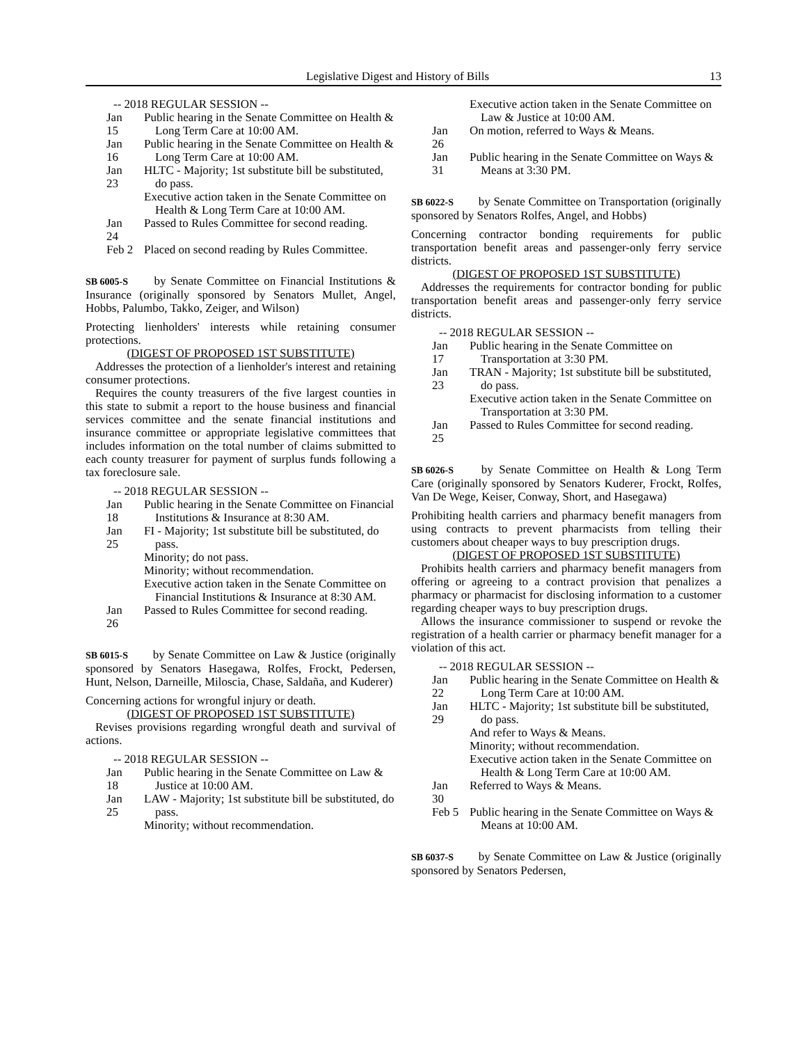Legislative Digest and History of Bills 13
-- 2018 REGULAR SESSION --
Jan 15
Public hearing in the Senate Committee on Health & Long Term Care at 10:00 AM.
Jan 16
Public hearing in the Senate Committee on Health & Long Term Care at 10:00 AM.
Jan 23
HLTC - Majority; 1st substitute bill be substituted, do pass.
Executive action taken in the Senate Committee on Health & Long Term Care at 10:00 AM.
Jan 24
Passed to Rules Committee for second reading.
Feb 2
Placed on second reading by Rules Committee.
SB 6005-S by Senate Committee on Financial Institutions & Insurance (originally sponsored by Senators Mullet, Angel, Hobbs, Palumbo, Takko, Zeiger, and Wilson)
Protecting lienholders' interests while retaining consumer protections.
(DIGEST OF PROPOSED 1ST SUBSTITUTE)
Addresses the protection of a lienholder's interest and retaining consumer protections.
Requires the county treasurers of the five largest counties in this state to submit a report to the house business and financial services committee and the senate financial institutions and insurance committee or appropriate legislative committees that includes information on the total number of claims submitted to each county treasurer for payment of surplus funds following a tax foreclosure sale.
-- 2018 REGULAR SESSION --
Jan 18
Public hearing in the Senate Committee on Financial Institutions & Insurance at 8:30 AM.
Jan 25
FI - Majority; 1st substitute bill be substituted, do pass.
Minority; do not pass.
Minority; without recommendation.
Executive action taken in the Senate Committee on Financial Institutions & Insurance at 8:30 AM.
Jan 26
Passed to Rules Committee for second reading.
SB 6015-S by Senate Committee on Law & Justice (originally sponsored by Senators Hasegawa, Rolfes, Frockt, Pedersen, Hunt, Nelson, Darneille, Miloscia, Chase, Saldaña, and Kuderer)
Concerning actions for wrongful injury or death.
(DIGEST OF PROPOSED 1ST SUBSTITUTE)
Revises provisions regarding wrongful death and survival of actions.
-- 2018 REGULAR SESSION --
Jan 18
Public hearing in the Senate Committee on Law & Justice at 10:00 AM.
Jan 25
LAW - Majority; 1st substitute bill be substituted, do pass.
Minority; without recommendation.
Executive action taken in the Senate Committee on Law & Justice at 10:00 AM.
Jan 26
On motion, referred to Ways & Means.
Jan 31
Public hearing in the Senate Committee on Ways & Means at 3:30 PM.
SB 6022-S by Senate Committee on Transportation (originally sponsored by Senators Rolfes, Angel, and Hobbs)
Concerning contractor bonding requirements for public transportation benefit areas and passenger-only ferry service districts.
(DIGEST OF PROPOSED 1ST SUBSTITUTE)
Addresses the requirements for contractor bonding for public transportation benefit areas and passenger-only ferry service districts.
-- 2018 REGULAR SESSION --
Jan 17
Public hearing in the Senate Committee on Transportation at 3:30 PM.
Jan 23
TRAN - Majority; 1st substitute bill be substituted, do pass.
Executive action taken in the Senate Committee on Transportation at 3:30 PM.
Jan 25
Passed to Rules Committee for second reading.
SB 6026-S by Senate Committee on Health & Long Term Care (originally sponsored by Senators Kuderer, Frockt, Rolfes, Van De Wege, Keiser, Conway, Short, and Hasegawa)
Prohibiting health carriers and pharmacy benefit managers from using contracts to prevent pharmacists from telling their customers about cheaper ways to buy prescription drugs.
(DIGEST OF PROPOSED 1ST SUBSTITUTE)
Prohibits health carriers and pharmacy benefit managers from offering or agreeing to a contract provision that penalizes a pharmacy or pharmacist for disclosing information to a customer regarding cheaper ways to buy prescription drugs.
Allows the insurance commissioner to suspend or revoke the registration of a health carrier or pharmacy benefit manager for a violation of this act.
-- 2018 REGULAR SESSION --
Jan 22
Public hearing in the Senate Committee on Health & Long Term Care at 10:00 AM.
Jan 29
HLTC - Majority; 1st substitute bill be substituted, do pass.
And refer to Ways & Means.
Minority; without recommendation.
Executive action taken in the Senate Committee on Health & Long Term Care at 10:00 AM.
Jan 30
Referred to Ways & Means.
Feb 5
Public hearing in the Senate Committee on Ways & Means at 10:00 AM.
SB 6037-S by Senate Committee on Law & Justice (originally sponsored by Senators Pedersen,